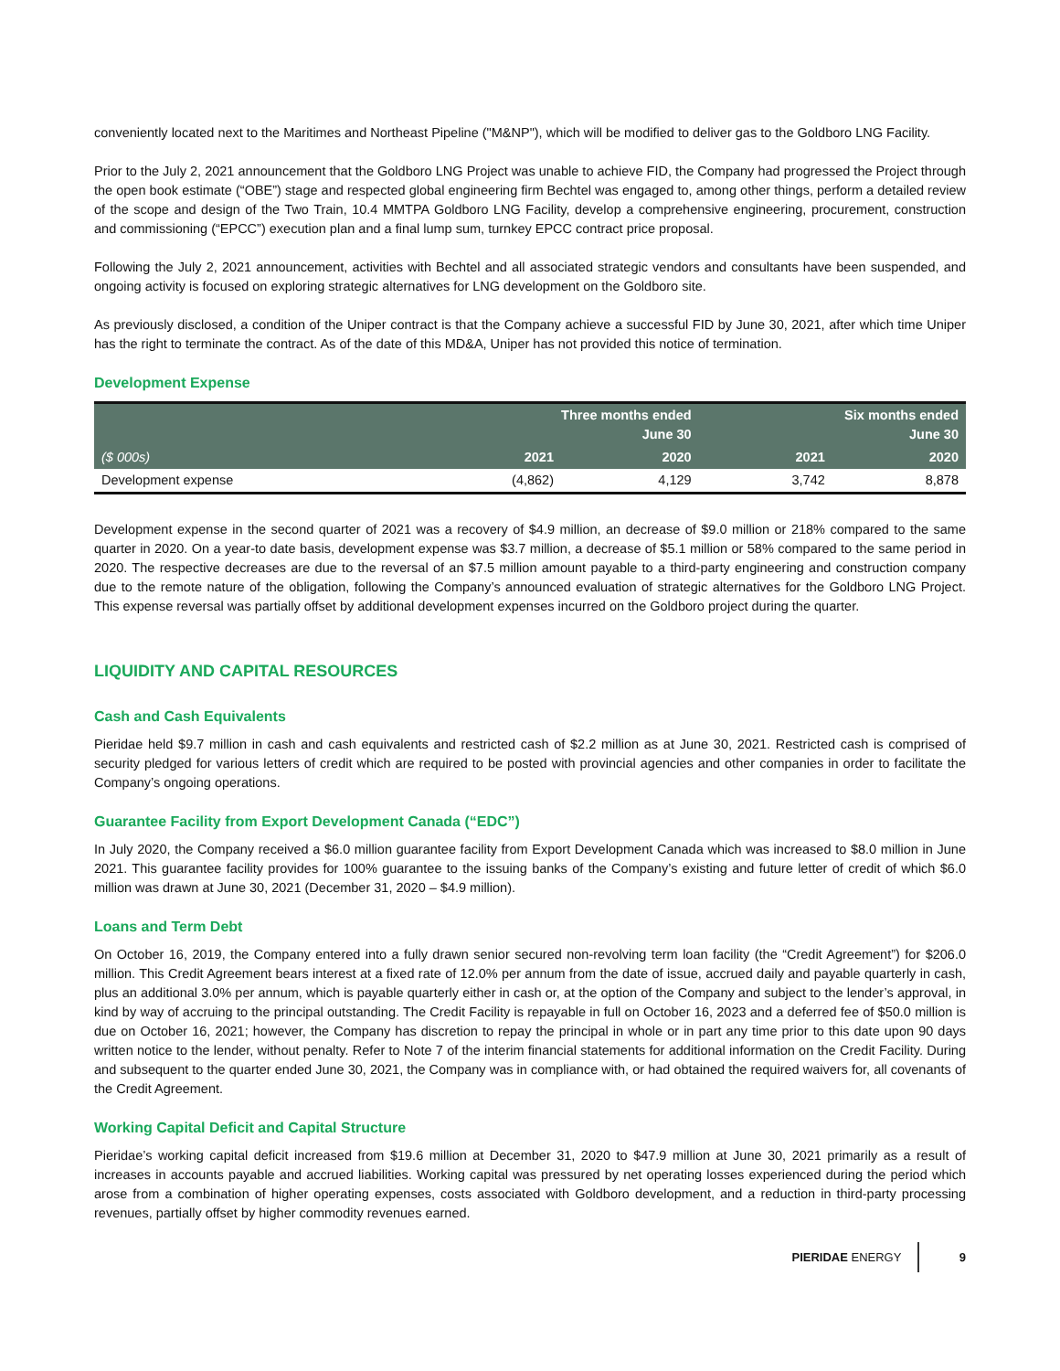conveniently located next to the Maritimes and Northeast Pipeline ("M&NP"), which will be modified to deliver gas to the Goldboro LNG Facility.
Prior to the July 2, 2021 announcement that the Goldboro LNG Project was unable to achieve FID, the Company had progressed the Project through the open book estimate (“OBE”) stage and respected global engineering firm Bechtel was engaged to, among other things, perform a detailed review of the scope and design of the Two Train, 10.4 MMTPA Goldboro LNG Facility, develop a comprehensive engineering, procurement, construction and commissioning (“EPCC”) execution plan and a final lump sum, turnkey EPCC contract price proposal.
Following the July 2, 2021 announcement, activities with Bechtel and all associated strategic vendors and consultants have been suspended, and ongoing activity is focused on exploring strategic alternatives for LNG development on the Goldboro site.
As previously disclosed, a condition of the Uniper contract is that the Company achieve a successful FID by June 30, 2021, after which time Uniper has the right to terminate the contract. As of the date of this MD&A, Uniper has not provided this notice of termination.
Development Expense
| | Three months ended June 30 | | Six months ended June 30 | |
| --- | --- | --- | --- | --- |
| ($ 000s) | 2021 | 2020 | 2021 | 2020 |
| Development expense | (4,862) | 4,129 | 3,742 | 8,878 |
Development expense in the second quarter of 2021 was a recovery of $4.9 million, an decrease of $9.0 million or 218% compared to the same quarter in 2020. On a year-to date basis, development expense was $3.7 million, a decrease of $5.1 million or 58% compared to the same period in 2020. The respective decreases are due to the reversal of an $7.5 million amount payable to a third-party engineering and construction company due to the remote nature of the obligation, following the Company’s announced evaluation of strategic alternatives for the Goldboro LNG Project. This expense reversal was partially offset by additional development expenses incurred on the Goldboro project during the quarter.
LIQUIDITY AND CAPITAL RESOURCES
Cash and Cash Equivalents
Pieridae held $9.7 million in cash and cash equivalents and restricted cash of $2.2 million as at June 30, 2021. Restricted cash is comprised of security pledged for various letters of credit which are required to be posted with provincial agencies and other companies in order to facilitate the Company’s ongoing operations.
Guarantee Facility from Export Development Canada (“EDC”)
In July 2020, the Company received a $6.0 million guarantee facility from Export Development Canada which was increased to $8.0 million in June 2021. This guarantee facility provides for 100% guarantee to the issuing banks of the Company’s existing and future letter of credit of which $6.0 million was drawn at June 30, 2021 (December 31, 2020 – $4.9 million).
Loans and Term Debt
On October 16, 2019, the Company entered into a fully drawn senior secured non-revolving term loan facility (the “Credit Agreement”) for $206.0 million. This Credit Agreement bears interest at a fixed rate of 12.0% per annum from the date of issue, accrued daily and payable quarterly in cash, plus an additional 3.0% per annum, which is payable quarterly either in cash or, at the option of the Company and subject to the lender’s approval, in kind by way of accruing to the principal outstanding. The Credit Facility is repayable in full on October 16, 2023 and a deferred fee of $50.0 million is due on October 16, 2021; however, the Company has discretion to repay the principal in whole or in part any time prior to this date upon 90 days written notice to the lender, without penalty. Refer to Note 7 of the interim financial statements for additional information on the Credit Facility. During and subsequent to the quarter ended June 30, 2021, the Company was in compliance with, or had obtained the required waivers for, all covenants of the Credit Agreement.
Working Capital Deficit and Capital Structure
Pieridae’s working capital deficit increased from $19.6 million at December 31, 2020 to $47.9 million at June 30, 2021 primarily as a result of increases in accounts payable and accrued liabilities. Working capital was pressured by net operating losses experienced during the period which arose from a combination of higher operating expenses, costs associated with Goldboro development, and a reduction in third-party processing revenues, partially offset by higher commodity revenues earned.
PIERIDAE ENERGY 9